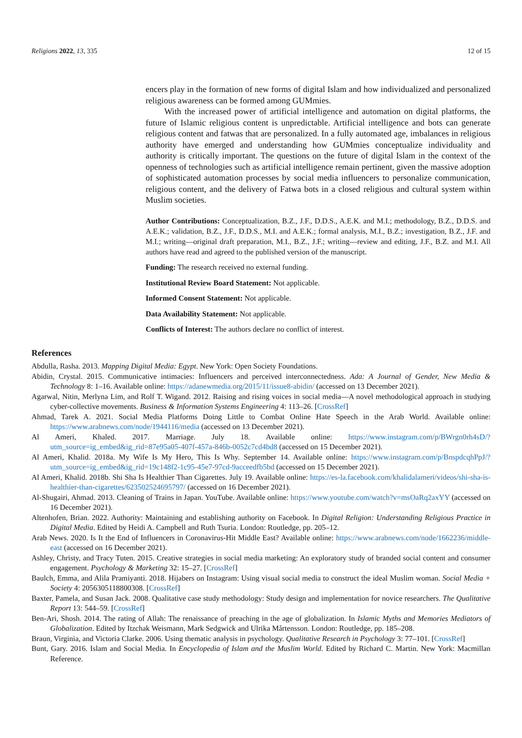Religions 2022, 13, 335 12 of 15
encers play in the formation of new forms of digital Islam and how individualized and personalized religious awareness can be formed among GUMmies.
With the increased power of artificial intelligence and automation on digital platforms, the future of Islamic religious content is unpredictable. Artificial intelligence and bots can generate religious content and fatwas that are personalized. In a fully automated age, imbalances in religious authority have emerged and understanding how GUMmies conceptualize individuality and authority is critically important. The questions on the future of digital Islam in the context of the openness of technologies such as artificial intelligence remain pertinent, given the massive adoption of sophisticated automation processes by social media influencers to personalize communication, religious content, and the delivery of Fatwa bots in a closed religious and cultural system within Muslim societies.
Author Contributions: Conceptualization, B.Z., J.F., D.D.S., A.E.K. and M.I.; methodology, B.Z., D.D.S. and A.E.K.; validation, B.Z., J.F., D.D.S., M.I. and A.E.K.; formal analysis, M.I., B.Z.; investigation, B.Z., J.F. and M.I.; writing—original draft preparation, M.I., B.Z., J.F.; writing—review and editing, J.F., B.Z. and M.I. All authors have read and agreed to the published version of the manuscript.
Funding: The research received no external funding.
Institutional Review Board Statement: Not applicable.
Informed Consent Statement: Not applicable.
Data Availability Statement: Not applicable.
Conflicts of Interest: The authors declare no conflict of interest.
References
Abdulla, Rasha. 2013. Mapping Digital Media: Egypt. New York: Open Society Foundations.
Abidin, Crystal. 2015. Communicative intimacies: Influencers and perceived interconnectedness. Ada: A Journal of Gender, New Media & Technology 8: 1–16. Available online: https://adanewmedia.org/2015/11/issue8-abidin/ (accessed on 13 December 2021).
Agarwal, Nitin, Merlyna Lim, and Rolf T. Wigand. 2012. Raising and rising voices in social media—A novel methodological approach in studying cyber-collective movements. Business & Information Systems Engineering 4: 113–26. [CrossRef]
Ahmad, Tarek A. 2021. Social Media Platforms Doing Little to Combat Online Hate Speech in the Arab World. Available online: https://www.arabnews.com/node/1944116/media (accessed on 13 December 2021).
Al Ameri, Khaled. 2017. Marriage. July 18. Available online: https://www.instagram.com/p/BWrgn0rh4sD/?utm_source=ig_embed&ig_rid=87e95a05-407f-457a-846b-0052c7cd4bd8 (accessed on 15 December 2021).
Al Ameri, Khalid. 2018a. My Wife Is My Hero, This Is Why. September 14. Available online: https://www.instagram.com/p/BnspdcqhPpJ/?utm_source=ig_embed&ig_rid=19c148f2-1c95-45e7-97cd-9acceedfb5bd (accessed on 15 December 2021).
Al Ameri, Khalid. 2018b. Shi Sha Is Healthier Than Cigarettes. July 19. Available online: https://es-la.facebook.com/khalidalameri/videos/shi-sha-is-healthier-than-cigarettes/623502524695797/ (accessed on 16 December 2021).
Al-Shugairi, Ahmad. 2013. Cleaning of Trains in Japan. YouTube. Available online: https://www.youtube.com/watch?v=msOaRq2axYY (accessed on 16 December 2021).
Altenhofen, Brian. 2022. Authority: Maintaining and establishing authority on Facebook. In Digital Religion: Understanding Religious Practice in Digital Media. Edited by Heidi A. Campbell and Ruth Tsuria. London: Routledge, pp. 205–12.
Arab News. 2020. Is It the End of Influencers in Coronavirus-Hit Middle East? Available online: https://www.arabnews.com/node/1662236/middle-east (accessed on 16 December 2021).
Ashley, Christy, and Tracy Tuten. 2015. Creative strategies in social media marketing: An exploratory study of branded social content and consumer engagement. Psychology & Marketing 32: 15–27. [CrossRef]
Baulch, Emma, and Alila Pramiyanti. 2018. Hijabers on Instagram: Using visual social media to construct the ideal Muslim woman. Social Media + Society 4: 2056305118800308. [CrossRef]
Baxter, Pamela, and Susan Jack. 2008. Qualitative case study methodology: Study design and implementation for novice researchers. The Qualitative Report 13: 544–59. [CrossRef]
Ben-Ari, Shosh. 2014. The rating of Allah: The renaissance of preaching in the age of globalization. In Islamic Myths and Memories Mediators of Globalization. Edited by Itzchak Weismann, Mark Sedgwick and Ulrika Mårtensson. London: Routledge, pp. 185–208.
Braun, Virginia, and Victoria Clarke. 2006. Using thematic analysis in psychology. Qualitative Research in Psychology 3: 77–101. [CrossRef]
Bunt, Gary. 2016. Islam and Social Media. In Encyclopedia of Islam and the Muslim World. Edited by Richard C. Martin. New York: Macmillan Reference.